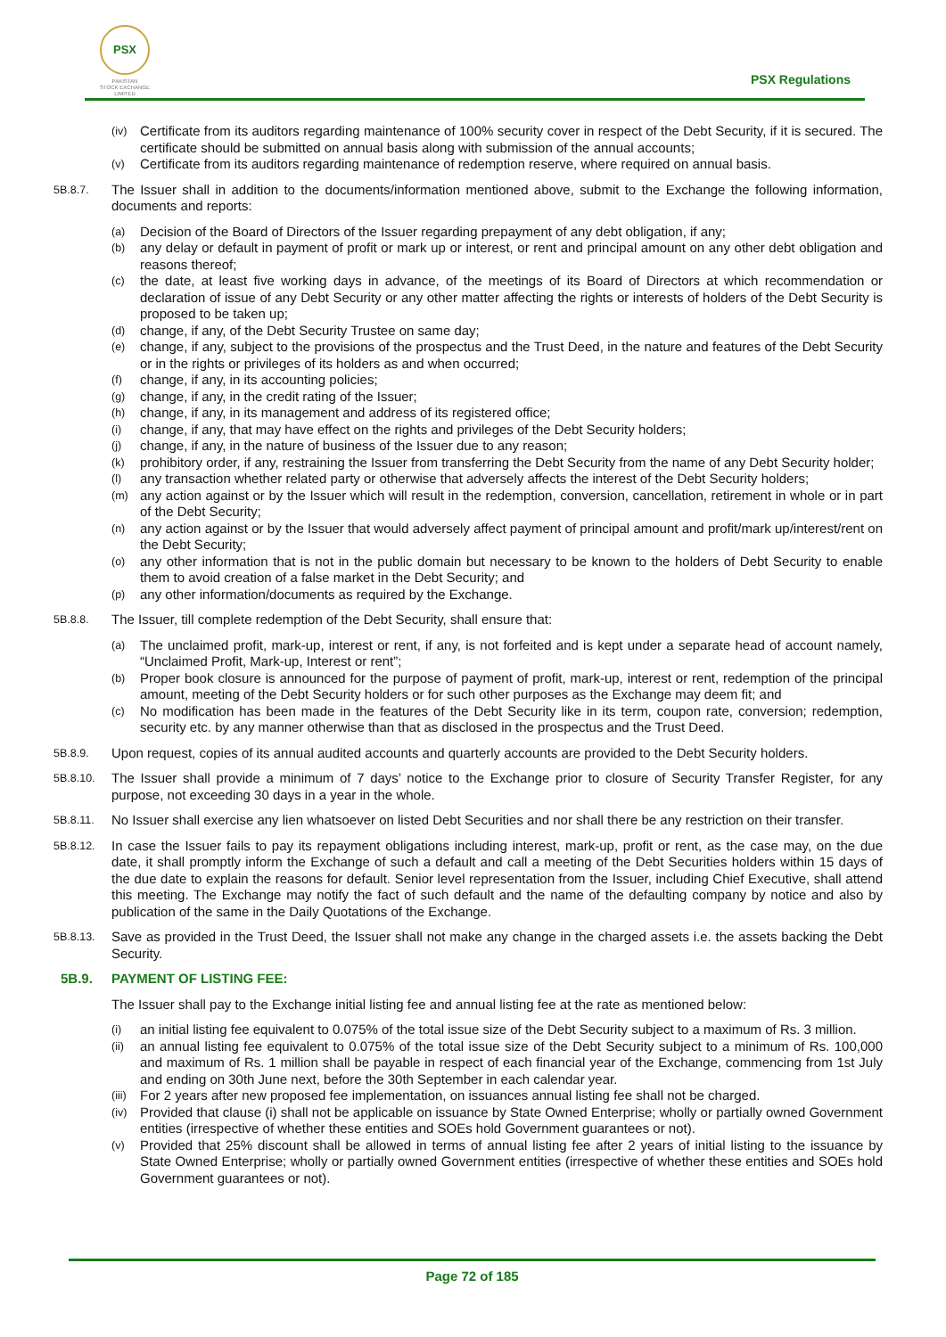PSX
PAKISTAN
STOCK EXCHANGE
LIMITED
PSX Regulations
(iv) Certificate from its auditors regarding maintenance of 100% security cover in respect of the Debt Security, if it is secured. The certificate should be submitted on annual basis along with submission of the annual accounts;
(v) Certificate from its auditors regarding maintenance of redemption reserve, where required on annual basis.
5B.8.7. The Issuer shall in addition to the documents/information mentioned above, submit to the Exchange the following information, documents and reports:
(a) Decision of the Board of Directors of the Issuer regarding prepayment of any debt obligation, if any;
(b) any delay or default in payment of profit or mark up or interest, or rent and principal amount on any other debt obligation and reasons thereof;
(c) the date, at least five working days in advance, of the meetings of its Board of Directors at which recommendation or declaration of issue of any Debt Security or any other matter affecting the rights or interests of holders of the Debt Security is proposed to be taken up;
(d) change, if any, of the Debt Security Trustee on same day;
(e) change, if any, subject to the provisions of the prospectus and the Trust Deed, in the nature and features of the Debt Security or in the rights or privileges of its holders as and when occurred;
(f) change, if any, in its accounting policies;
(g) change, if any, in the credit rating of the Issuer;
(h) change, if any, in its management and address of its registered office;
(i) change, if any, that may have effect on the rights and privileges of the Debt Security holders;
(j) change, if any, in the nature of business of the Issuer due to any reason;
(k) prohibitory order, if any, restraining the Issuer from transferring the Debt Security from the name of any Debt Security holder;
(l) any transaction whether related party or otherwise that adversely affects the interest of the Debt Security holders;
(m) any action against or by the Issuer which will result in the redemption, conversion, cancellation, retirement in whole or in part of the Debt Security;
(n) any action against or by the Issuer that would adversely affect payment of principal amount and profit/mark up/interest/rent on the Debt Security;
(o) any other information that is not in the public domain but necessary to be known to the holders of Debt Security to enable them to avoid creation of a false market in the Debt Security; and
(p) any other information/documents as required by the Exchange.
5B.8.8. The Issuer, till complete redemption of the Debt Security, shall ensure that:
(a) The unclaimed profit, mark-up, interest or rent, if any, is not forfeited and is kept under a separate head of account namely, “Unclaimed Profit, Mark-up, Interest or rent”;
(b) Proper book closure is announced for the purpose of payment of profit, mark-up, interest or rent, redemption of the principal amount, meeting of the Debt Security holders or for such other purposes as the Exchange may deem fit; and
(c) No modification has been made in the features of the Debt Security like in its term, coupon rate, conversion; redemption, security etc. by any manner otherwise than that as disclosed in the prospectus and the Trust Deed.
5B.8.9. Upon request, copies of its annual audited accounts and quarterly accounts are provided to the Debt Security holders.
5B.8.10. The Issuer shall provide a minimum of 7 days’ notice to the Exchange prior to closure of Security Transfer Register, for any purpose, not exceeding 30 days in a year in the whole.
5B.8.11. No Issuer shall exercise any lien whatsoever on listed Debt Securities and nor shall there be any restriction on their transfer.
5B.8.12. In case the Issuer fails to pay its repayment obligations including interest, mark-up, profit or rent, as the case may, on the due date, it shall promptly inform the Exchange of such a default and call a meeting of the Debt Securities holders within 15 days of the due date to explain the reasons for default. Senior level representation from the Issuer, including Chief Executive, shall attend this meeting. The Exchange may notify the fact of such default and the name of the defaulting company by notice and also by publication of the same in the Daily Quotations of the Exchange.
5B.8.13. Save as provided in the Trust Deed, the Issuer shall not make any change in the charged assets i.e. the assets backing the Debt Security.
5B.9. PAYMENT OF LISTING FEE:
The Issuer shall pay to the Exchange initial listing fee and annual listing fee at the rate as mentioned below:
(i) an initial listing fee equivalent to 0.075% of the total issue size of the Debt Security subject to a maximum of Rs. 3 million.
(ii) an annual listing fee equivalent to 0.075% of the total issue size of the Debt Security subject to a minimum of Rs. 100,000 and maximum of Rs. 1 million shall be payable in respect of each financial year of the Exchange, commencing from 1st July and ending on 30th June next, before the 30th September in each calendar year.
(iii) For 2 years after new proposed fee implementation, on issuances annual listing fee shall not be charged.
(iv) Provided that clause (i) shall not be applicable on issuance by State Owned Enterprise; wholly or partially owned Government entities (irrespective of whether these entities and SOEs hold Government guarantees or not).
(v) Provided that 25% discount shall be allowed in terms of annual listing fee after 2 years of initial listing to the issuance by State Owned Enterprise; wholly or partially owned Government entities (irrespective of whether these entities and SOEs hold Government guarantees or not).
Page 72 of 185